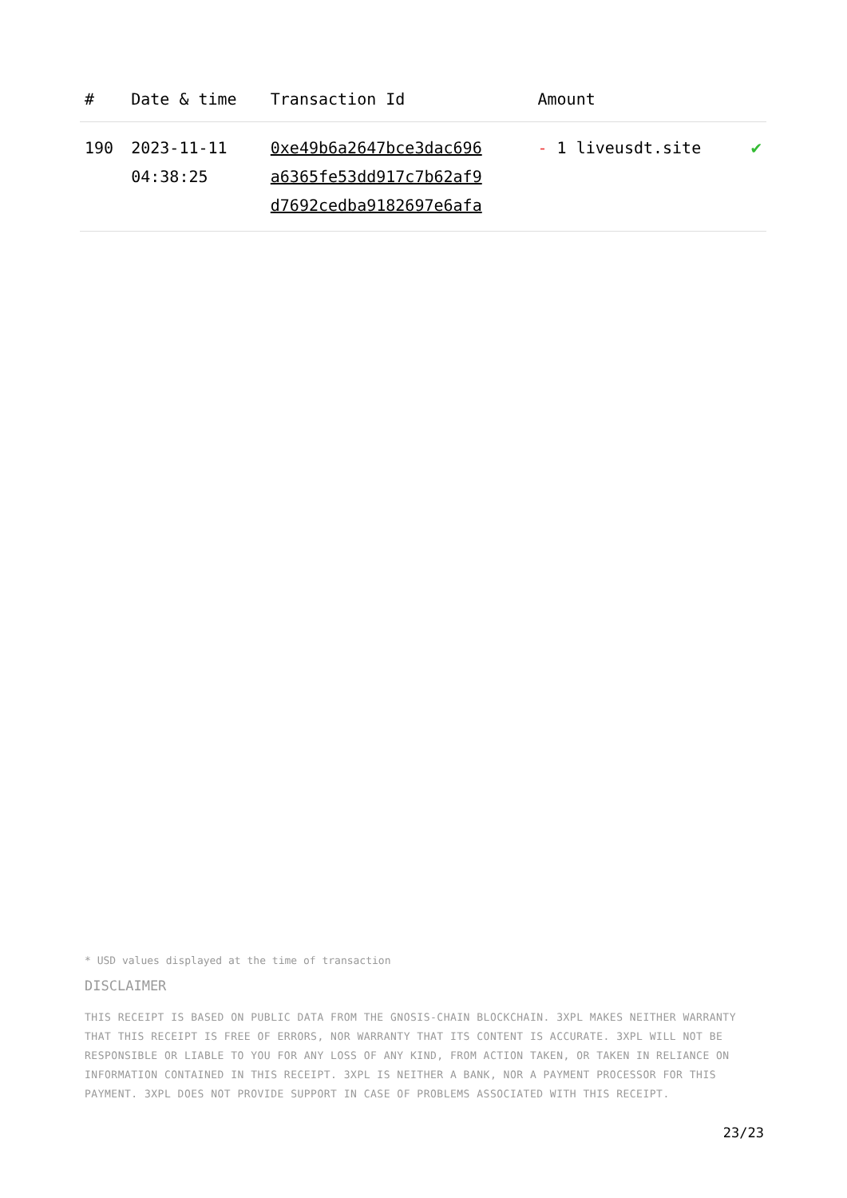| # | Date & time | Transaction Id | Amount | |
| --- | --- | --- | --- | --- |
| 190 | 2023-11-11 04:38:25 | 0xe49b6a2647bce3dac696 a6365fe53dd917c7b62af9 d7692cedba9182697e6afa | - 1 liveusdt.site | ✔ |
* USD values displayed at the time of transaction
DISCLAIMER
THIS RECEIPT IS BASED ON PUBLIC DATA FROM THE GNOSIS-CHAIN BLOCKCHAIN. 3XPL MAKES NEITHER WARRANTY THAT THIS RECEIPT IS FREE OF ERRORS, NOR WARRANTY THAT ITS CONTENT IS ACCURATE. 3XPL WILL NOT BE RESPONSIBLE OR LIABLE TO YOU FOR ANY LOSS OF ANY KIND, FROM ACTION TAKEN, OR TAKEN IN RELIANCE ON INFORMATION CONTAINED IN THIS RECEIPT. 3XPL IS NEITHER A BANK, NOR A PAYMENT PROCESSOR FOR THIS PAYMENT. 3XPL DOES NOT PROVIDE SUPPORT IN CASE OF PROBLEMS ASSOCIATED WITH THIS RECEIPT.
23/23